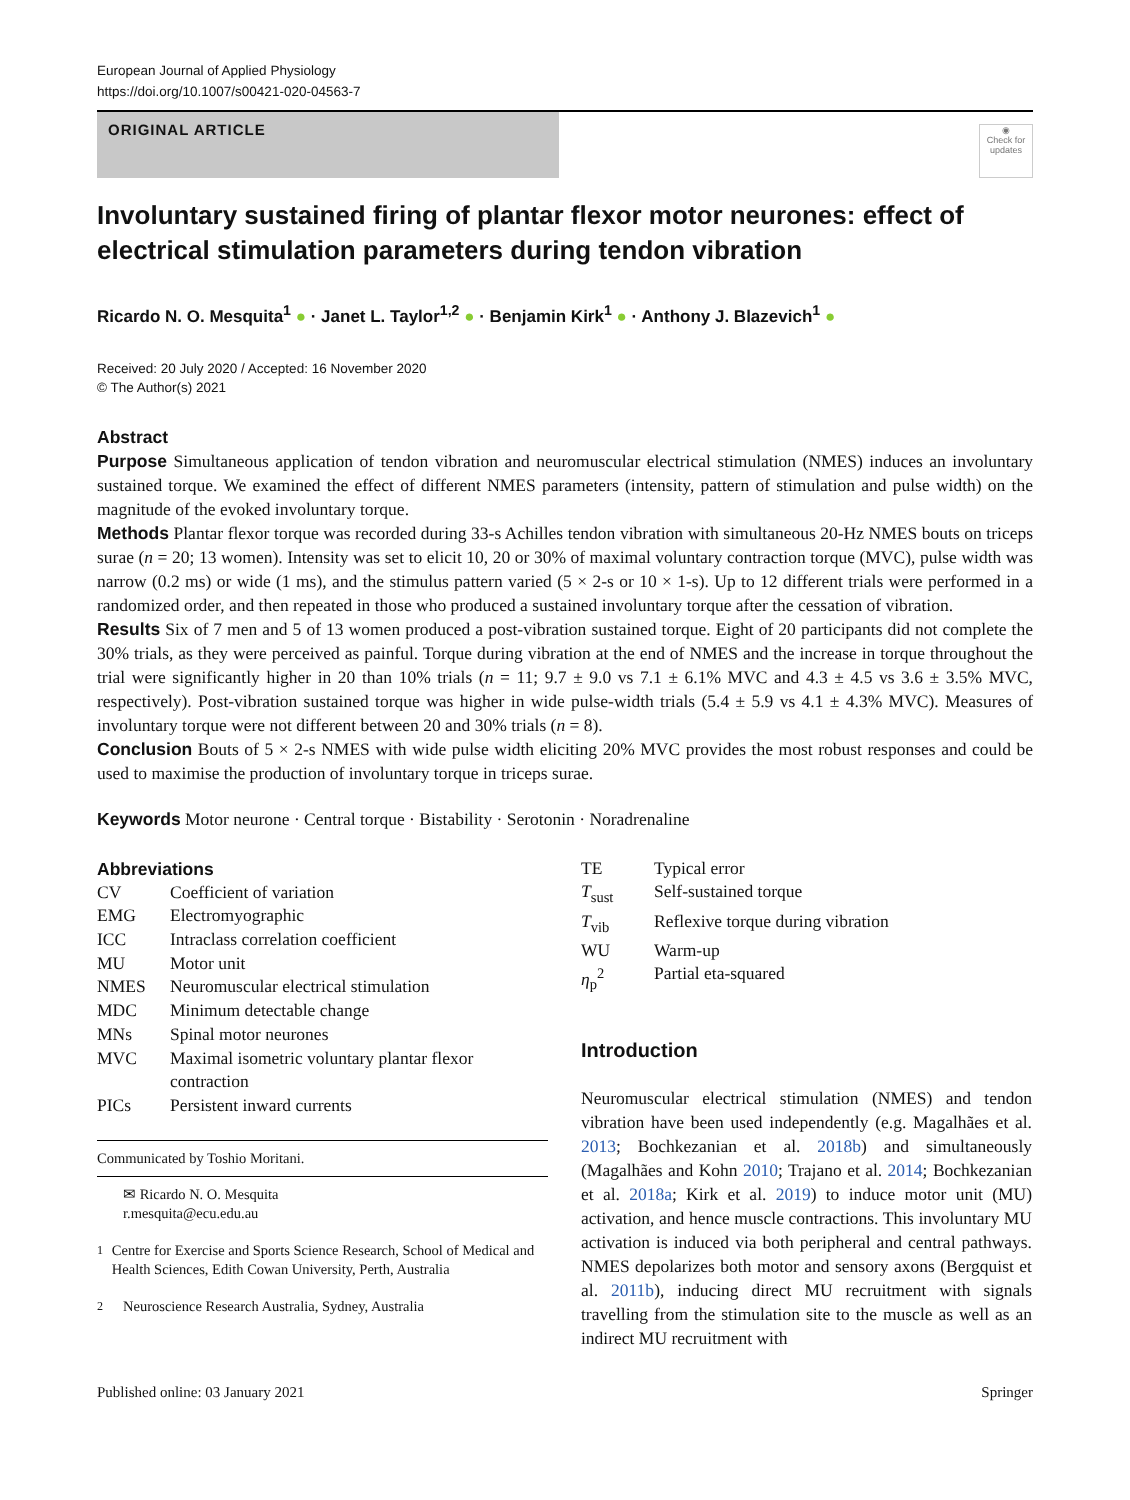European Journal of Applied Physiology
https://doi.org/10.1007/s00421-020-04563-7
ORIGINAL ARTICLE
◉
Check for updates
Involuntary sustained firing of plantar flexor motor neurones: effect of electrical stimulation parameters during tendon vibration
Ricardo N. O. Mesquita<sup>1</sup> ● · Janet L. Taylor<sup>1,2</sup> ● · Benjamin Kirk<sup>1</sup> ● · Anthony J. Blazevich<sup>1</sup> ●
Received: 20 July 2020 / Accepted: 16 November 2020
© The Author(s) 2021
Abstract
Purpose Simultaneous application of tendon vibration and neuromuscular electrical stimulation (NMES) induces an involuntary sustained torque. We examined the effect of different NMES parameters (intensity, pattern of stimulation and pulse width) on the magnitude of the evoked involuntary torque.
Methods Plantar flexor torque was recorded during 33-s Achilles tendon vibration with simultaneous 20-Hz NMES bouts on triceps surae (n = 20; 13 women). Intensity was set to elicit 10, 20 or 30% of maximal voluntary contraction torque (MVC), pulse width was narrow (0.2 ms) or wide (1 ms), and the stimulus pattern varied (5 × 2-s or 10 × 1-s). Up to 12 different trials were performed in a randomized order, and then repeated in those who produced a sustained involuntary torque after the cessation of vibration.
Results Six of 7 men and 5 of 13 women produced a post-vibration sustained torque. Eight of 20 participants did not complete the 30% trials, as they were perceived as painful. Torque during vibration at the end of NMES and the increase in torque throughout the trial were significantly higher in 20 than 10% trials (n = 11; 9.7 ± 9.0 vs 7.1 ± 6.1% MVC and 4.3 ± 4.5 vs 3.6 ± 3.5% MVC, respectively). Post-vibration sustained torque was higher in wide pulse-width trials (5.4 ± 5.9 vs 4.1 ± 4.3% MVC). Measures of involuntary torque were not different between 20 and 30% trials (n = 8).
Conclusion Bouts of 5 × 2-s NMES with wide pulse width eliciting 20% MVC provides the most robust responses and could be used to maximise the production of involuntary torque in triceps surae.
Keywords Motor neurone · Central torque · Bistability · Serotonin · Noradrenaline
Abbreviations
| CV | Coefficient of variation |
| EMG | Electromyographic |
| ICC | Intraclass correlation coefficient |
| MU | Motor unit |
| NMES | Neuromuscular electrical stimulation |
| MDC | Minimum detectable change |
| MNs | Spinal motor neurones |
| MVC | Maximal isometric voluntary plantar flexor contraction |
| PICs | Persistent inward currents |
Communicated by Toshio Moritani.
✉ Ricardo N. O. Mesquita
r.mesquita@ecu.edu.au
<sup>1</sup> Centre for Exercise and Sports Science Research, School of Medical and Health Sciences, Edith Cowan University, Perth, Australia
<sup>2</sup> Neuroscience Research Australia, Sydney, Australia
| TE | Typical error |
| T<sub>sust</sub> | Self-sustained torque |
| T<sub>vib</sub> | Reflexive torque during vibration |
| WU | Warm-up |
| η<sub>p</sub><sup>2</sup> | Partial eta-squared |
Introduction
Neuromuscular electrical stimulation (NMES) and tendon vibration have been used independently (e.g. Magalhães et al. 2013; Bochkezanian et al. 2018b) and simultaneously (Magalhães and Kohn 2010; Trajano et al. 2014; Bochkezanian et al. 2018a; Kirk et al. 2019) to induce motor unit (MU) activation, and hence muscle contractions. This involuntary MU activation is induced via both peripheral and central pathways. NMES depolarizes both motor and sensory axons (Bergquist et al. 2011b), inducing direct MU recruitment with signals travelling from the stimulation site to the muscle as well as an indirect MU recruitment with
Published online: 03 January 2021 Springer